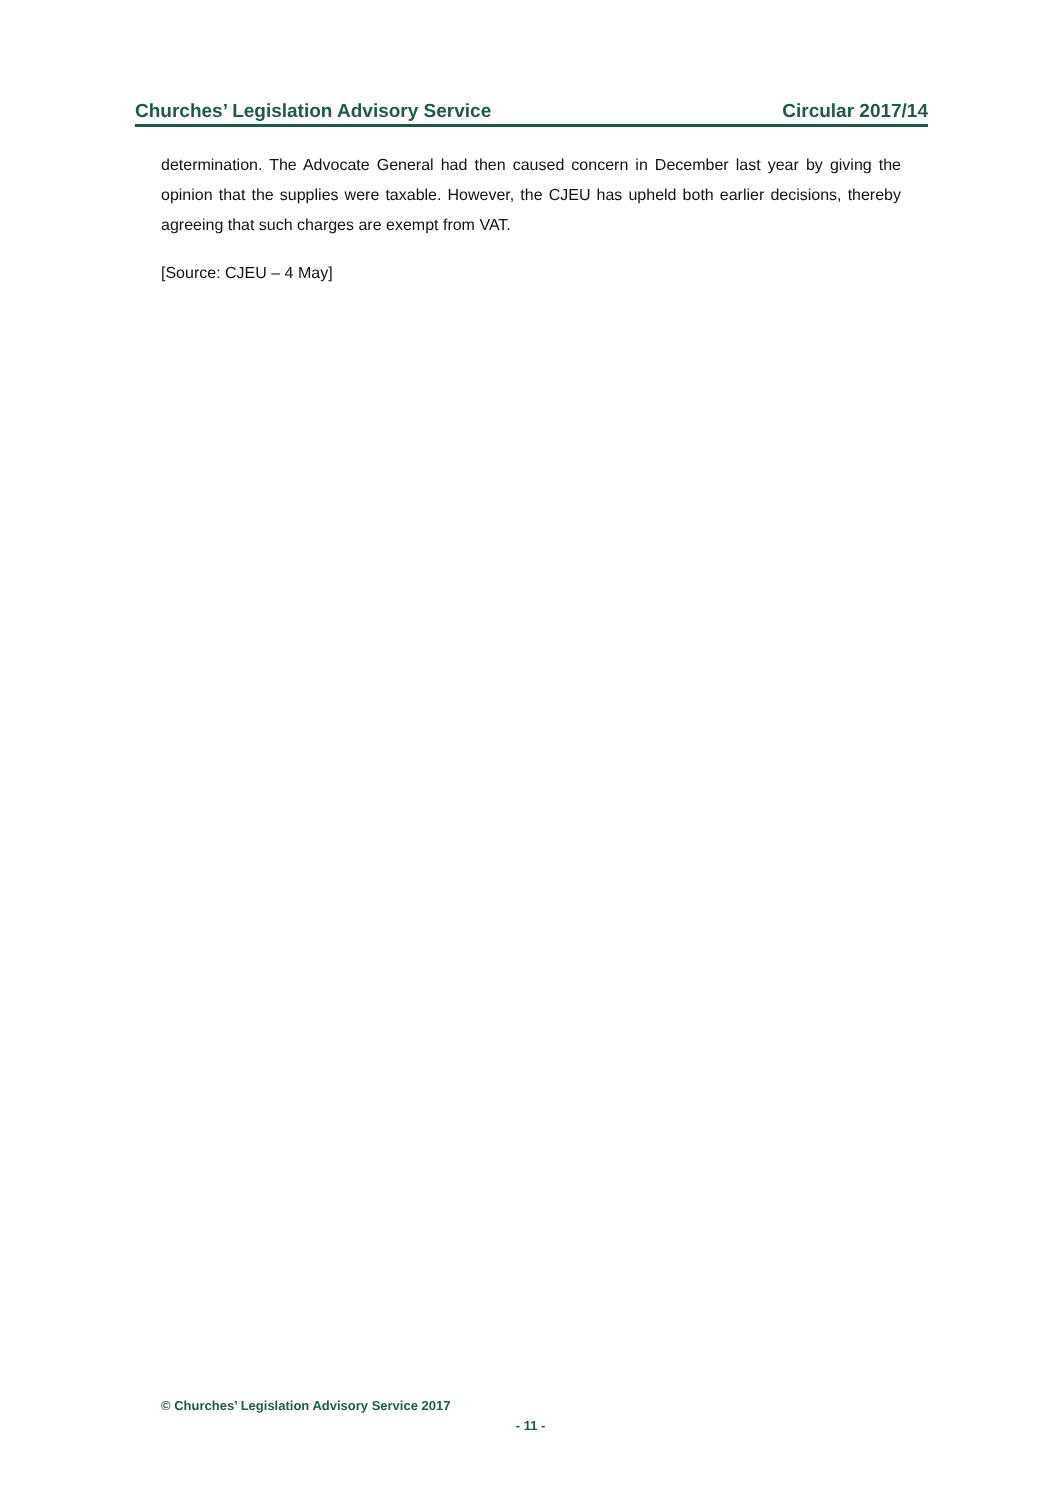Churches’ Legislation Advisory Service Circular 2017/14
determination. The Advocate General had then caused concern in December last year by giving the opinion that the supplies were taxable. However, the CJEU has upheld both earlier decisions, thereby agreeing that such charges are exempt from VAT.
[Source: CJEU – 4 May]
© Churches’ Legislation Advisory Service 2017
- 11 -